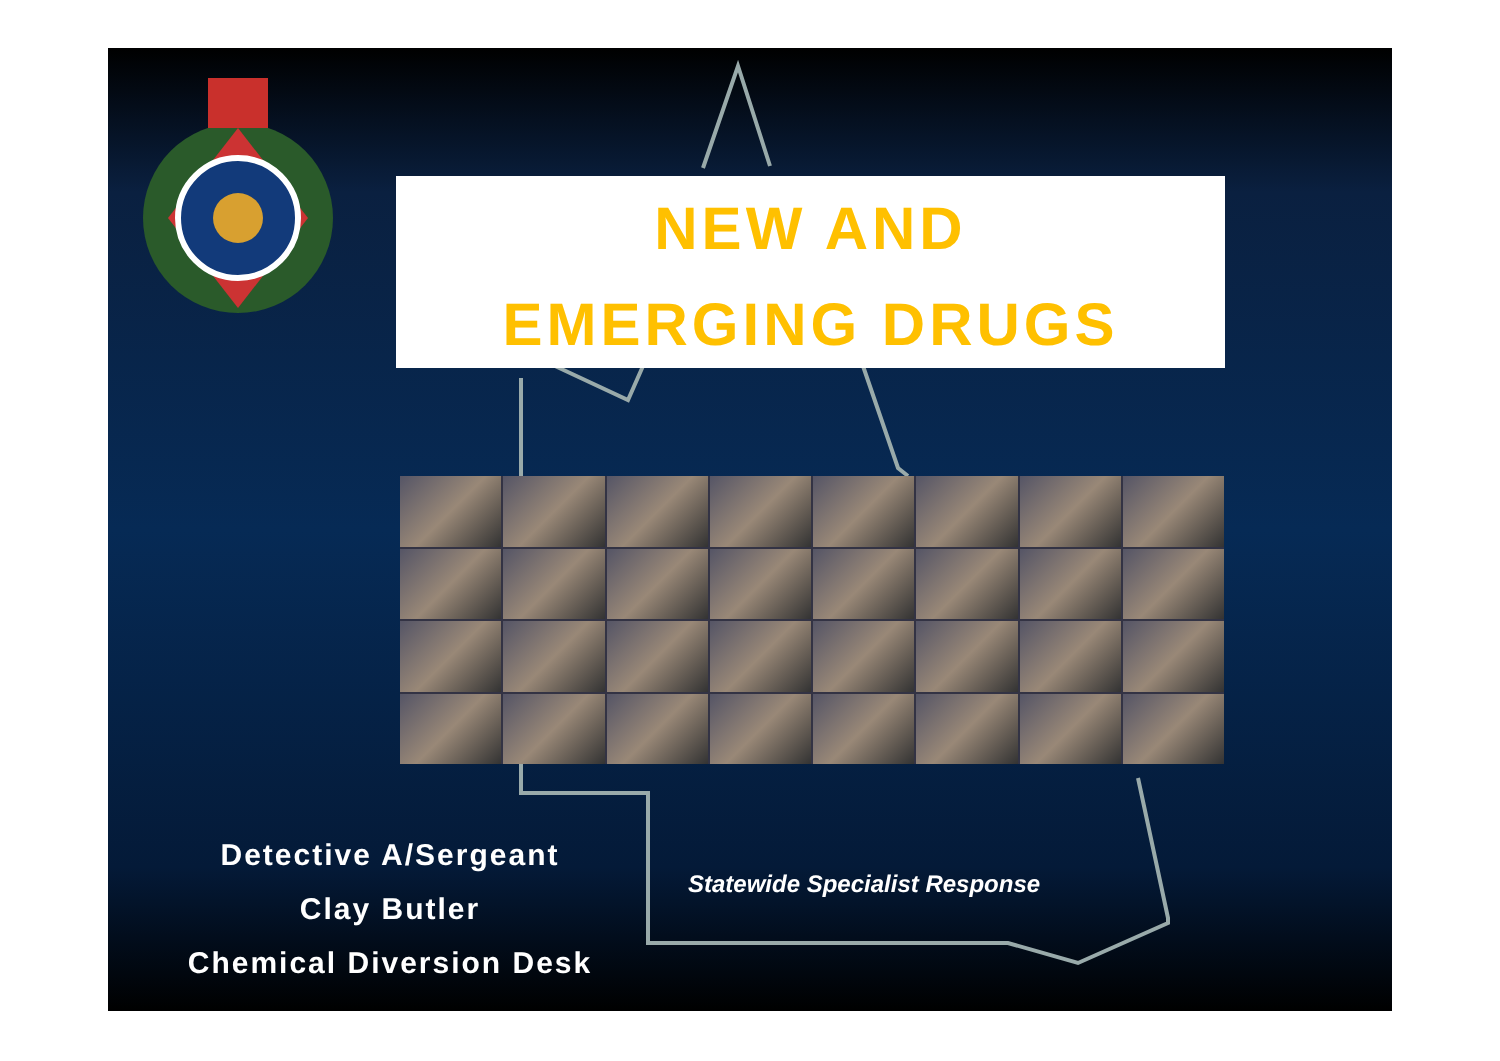NEW AND
EMERGING DRUGS
Detective A/Sergeant
Clay Butler
Chemical Diversion Desk
Statewide Specialist Response